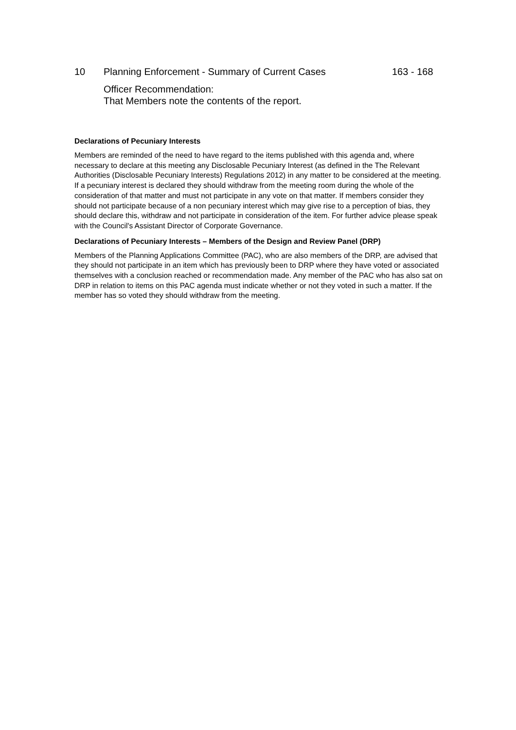10 Planning Enforcement - Summary of Current Cases 163 - 168
Officer Recommendation:
That Members note the contents of the report.
Declarations of Pecuniary Interests
Members are reminded of the need to have regard to the items published with this agenda and, where necessary to declare at this meeting any Disclosable Pecuniary Interest (as defined in the The Relevant Authorities (Disclosable Pecuniary Interests) Regulations 2012) in any matter to be considered at the meeting. If a pecuniary interest is declared they should withdraw from the meeting room during the whole of the consideration of that matter and must not participate in any vote on that matter. If members consider they should not participate because of a non pecuniary interest which may give rise to a perception of bias, they should declare this, withdraw and not participate in consideration of the item. For further advice please speak with the Council's Assistant Director of Corporate Governance.
Declarations of Pecuniary Interests – Members of the Design and Review Panel (DRP)
Members of the Planning Applications Committee (PAC), who are also members of the DRP, are advised that they should not participate in an item which has previously been to DRP where they have voted or associated themselves with a conclusion reached or recommendation made. Any member of the PAC who has also sat on DRP in relation to items on this PAC agenda must indicate whether or not they voted in such a matter. If the member has so voted they should withdraw from the meeting.